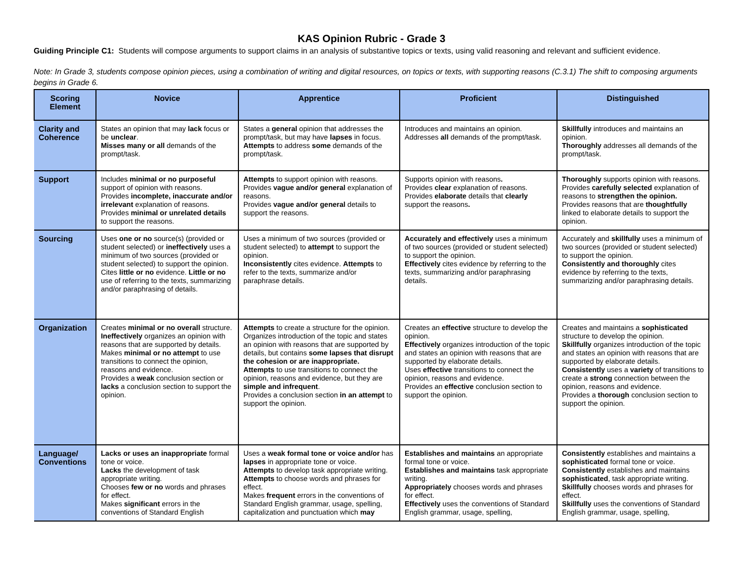KAS Opinion Rubric - Grade 3
Guiding Principle C1: Students will compose arguments to support claims in an analysis of substantive topics or texts, using valid reasoning and relevant and sufficient evidence.
Note: In Grade 3, students compose opinion pieces, using a combination of writing and digital resources, on topics or texts, with supporting reasons (C.3.1) The shift to composing arguments begins in Grade 6.
| Scoring Element | Novice | Apprentice | Proficient | Distinguished |
| --- | --- | --- | --- | --- |
| Clarity and Coherence | States an opinion that may lack focus or be unclear . Misses many or all demands of the prompt/task. | States a general opinion that addresses the prompt/task, but may have lapses in focus. Attempts to address some demands of the prompt/task. | Introduces and maintains an opinion. Addresses all demands of the prompt/task. | Skillfully introduces and maintains an opinion. Thoroughly addresses all demands of the prompt/task. |
| Support | Includes minimal or no purposeful support of opinion with reasons. Provides incomplete, inaccurate and/or irrelevant explanation of reasons. Provides minimal or unrelated details to support the reasons. | Attempts to support opinion with reasons. Provides vague and/or general explanation of reasons. Provides vague and/or general details to support the reasons. | Supports opinion with reasons . Provides clear explanation of reasons. Provides elaborate details that clearly support the reasons . | Thoroughly supports opinion with reasons. Provides carefully selected explanation of reasons to strengthen the opinion. Provides reasons that are thoughtfully linked to elaborate details to support the opinion. |
| Sourcing | Uses one or no source(s) (provided or student selected) or ineffectively uses a minimum of two sources (provided or student selected) to support the opinion. Cites little or no evidence. Little or no use of referring to the texts, summarizing and/or paraphrasing of details. | Uses a minimum of two sources (provided or student selected) to attempt to support the opinion. Inconsistently cites evidence. Attempts to refer to the texts, summarize and/or paraphrase details. | Accurately and effectively uses a minimum of two sources (provided or student selected) to support the opinion. Effectively cites evidence by referring to the texts, summarizing and/or paraphrasing details. | Accurately and skillfully uses a minimum of two sources (provided or student selected) to support the opinion. Consistently and thoroughly cites evidence by referring to the texts, summarizing and/or paraphrasing details. |
| Organization | Creates minimal or no overall structure. Ineffectively organizes an opinion with reasons that are supported by details. Makes minimal or no attempt to use transitions to connect the opinion, reasons and evidence. Provides a weak conclusion section or lacks a conclusion section to support the opinion. | Attempts to create a structure for the opinion. Organizes introduction of the topic and states an opinion with reasons that are supported by details, but contains some lapses that disrupt the cohesion or are inappropriate. Attempts to use transitions to connect the opinion, reasons and evidence, but they are simple and infrequent . Provides a conclusion section in an attempt to support the opinion. | Creates an effective structure to develop the opinion. Effectively organizes introduction of the topic and states an opinion with reasons that are supported by elaborate details. Uses effective transitions to connect the opinion, reasons and evidence. Provides an effective conclusion section to support the opinion. | Creates and maintains a sophisticated structure to develop the opinion. Skillfully organizes introduction of the topic and states an opinion with reasons that are supported by elaborate details. Consistently uses a variety of transitions to create a strong connection between the opinion, reasons and evidence. Provides a thorough conclusion section to support the opinion. |
| Language/ Conventions | Lacks or uses an inappropriate formal tone or voice. Lacks the development of task appropriate writing. Chooses few or no words and phrases for effect. Makes significant errors in the conventions of Standard English | Uses a weak formal tone or voice and/or has lapses in appropriate tone or voice. Attempts to develop task appropriate writing. Attempts to choose words and phrases for effect. Makes frequent errors in the conventions of Standard English grammar, usage, spelling, capitalization and punctuation which may | Establishes and maintains an appropriate formal tone or voice. Establishes and maintains task appropriate writing. Appropriately chooses words and phrases for effect. Effectively uses the conventions of Standard English grammar, usage, spelling, | Consistently establishes and maintains a sophisticated formal tone or voice. Consistently establishes and maintains sophisticated , task appropriate writing. Skillfully chooses words and phrases for effect. Skillfully uses the conventions of Standard English grammar, usage, spelling, |